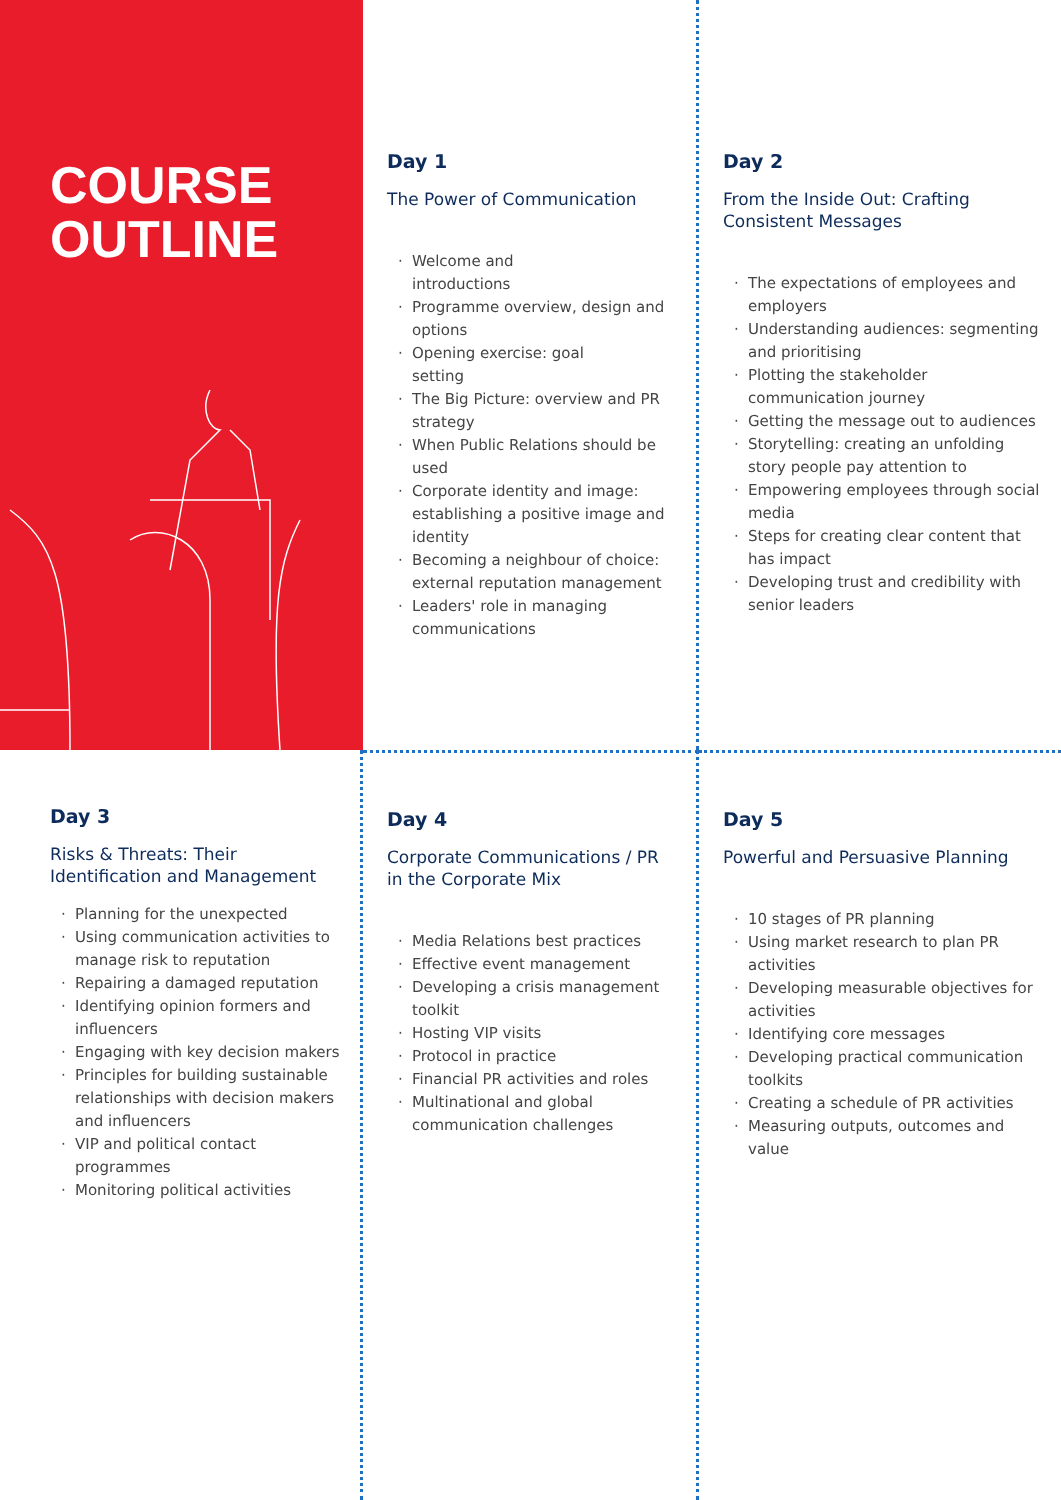COURSE
OUTLINE
Day 1
The Power of Communication
Welcome and
introductions
Programme overview, design and options
Opening exercise: goal
setting
The Big Picture: overview and PR strategy
When Public Relations should be used
Corporate identity and image: establishing a positive image and identity
Becoming a neighbour of choice: external reputation management
Leaders' role in managing communications
Day 2
From the Inside Out: Crafting Consistent Messages
The expectations of employees and employers
Understanding audiences: segmenting and prioritising
Plotting the stakeholder communication journey
Getting the message out to audiences
Storytelling: creating an unfolding story people pay attention to
Empowering employees through social media
Steps for creating clear content that has impact
Developing trust and credibility with senior leaders
Day 3
Risks & Threats: Their Identification and Management
Planning for the unexpected
Using communication activities to manage risk to reputation
Repairing a damaged reputation
Identifying opinion formers and influencers
Engaging with key decision makers
Principles for building sustainable relationships with decision makers and influencers
VIP and political contact programmes
Monitoring political activities
Day 4
Corporate Communications / PR in the Corporate Mix
Media Relations best practices
Effective event management
Developing a crisis management toolkit
Hosting VIP visits
Protocol in practice
Financial PR activities and roles
Multinational and global communication challenges
Day 5
Powerful and Persuasive Planning
10 stages of PR planning
Using market research to plan PR activities
Developing measurable objectives for activities
Identifying core messages
Developing practical communication toolkits
Creating a schedule of PR activities
Measuring outputs, outcomes and value